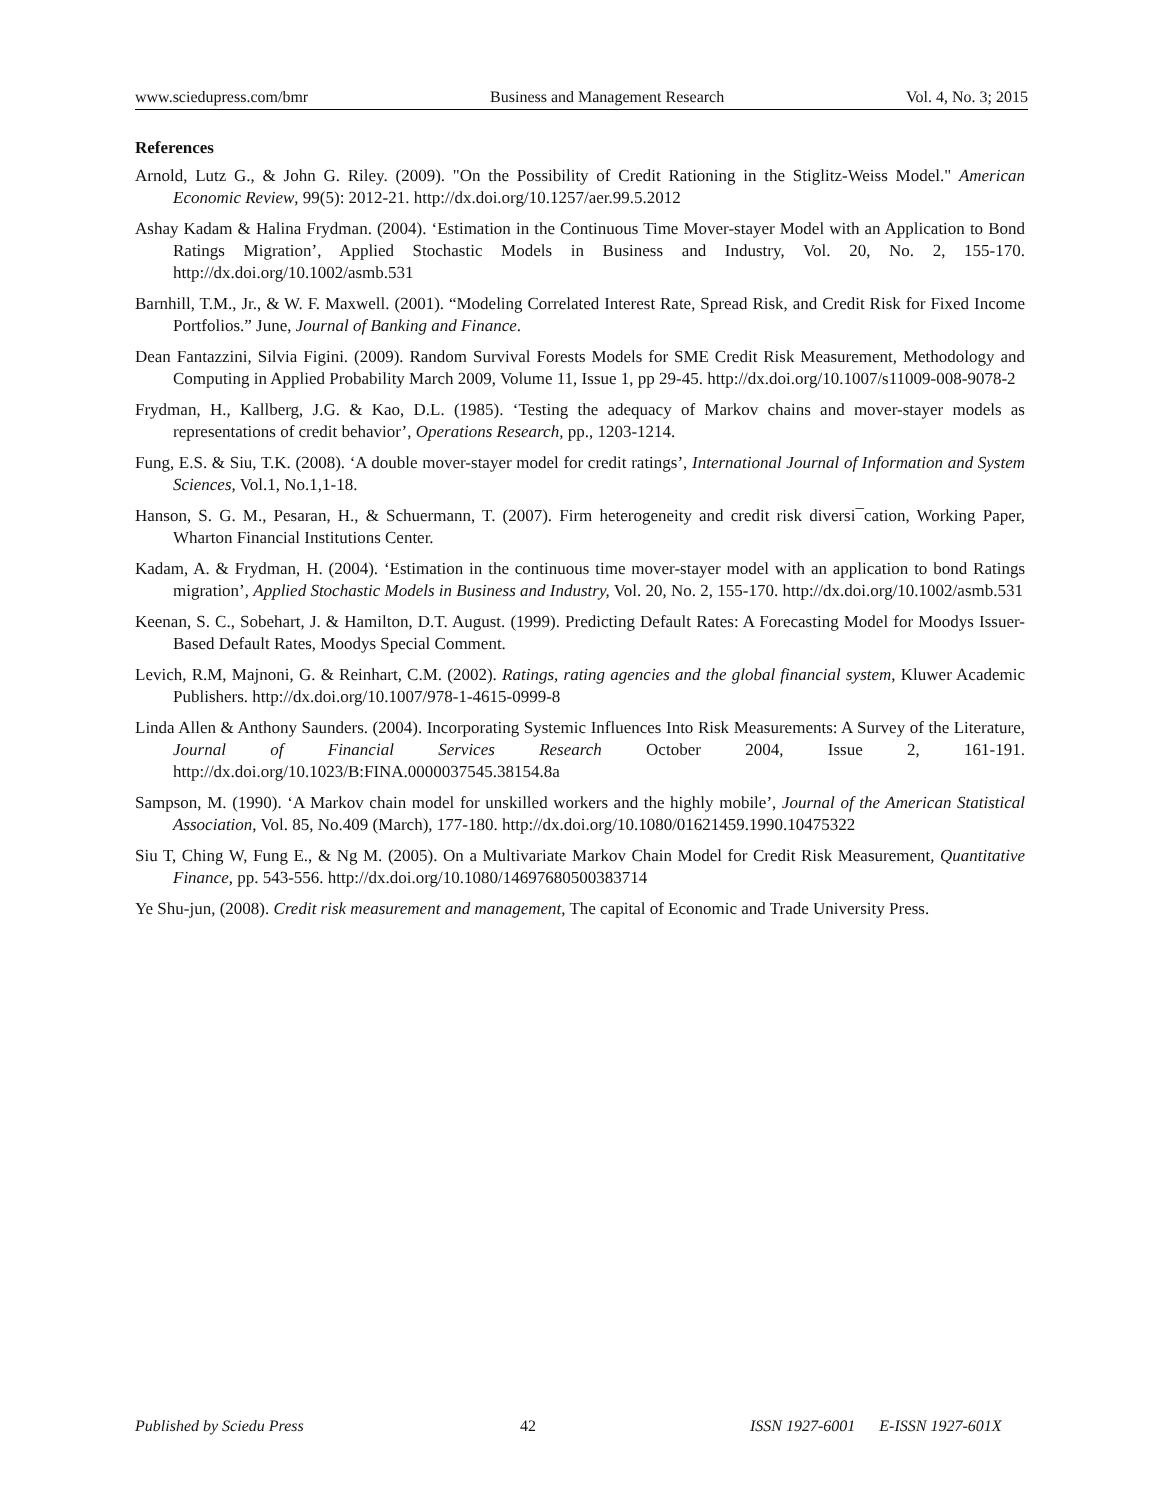www.sciedupress.com/bmr Business and Management Research Vol. 4, No. 3; 2015
References
Arnold, Lutz G., & John G. Riley. (2009). "On the Possibility of Credit Rationing in the Stiglitz-Weiss Model." American Economic Review, 99(5): 2012-21. http://dx.doi.org/10.1257/aer.99.5.2012
Ashay Kadam & Halina Frydman. (2004). ‘Estimation in the Continuous Time Mover-stayer Model with an Application to Bond Ratings Migration’, Applied Stochastic Models in Business and Industry, Vol. 20, No. 2, 155-170. http://dx.doi.org/10.1002/asmb.531
Barnhill, T.M., Jr., & W. F. Maxwell. (2001). “Modeling Correlated Interest Rate, Spread Risk, and Credit Risk for Fixed Income Portfolios.” June, Journal of Banking and Finance.
Dean Fantazzini, Silvia Figini. (2009). Random Survival Forests Models for SME Credit Risk Measurement, Methodology and Computing in Applied Probability March 2009, Volume 11, Issue 1, pp 29-45. http://dx.doi.org/10.1007/s11009-008-9078-2
Frydman, H., Kallberg, J.G. & Kao, D.L. (1985). ‘Testing the adequacy of Markov chains and mover-stayer models as representations of credit behavior’, Operations Research, pp., 1203-1214.
Fung, E.S. & Siu, T.K. (2008). ‘A double mover-stayer model for credit ratings’, International Journal of Information and System Sciences, Vol.1, No.1,1-18.
Hanson, S. G. M., Pesaran, H., & Schuermann, T. (2007). Firm heterogeneity and credit risk diversi¯cation, Working Paper, Wharton Financial Institutions Center.
Kadam, A. & Frydman, H. (2004). ‘Estimation in the continuous time mover-stayer model with an application to bond Ratings migration’, Applied Stochastic Models in Business and Industry, Vol. 20, No. 2, 155-170. http://dx.doi.org/10.1002/asmb.531
Keenan, S. C., Sobehart, J. & Hamilton, D.T. August. (1999). Predicting Default Rates: A Forecasting Model for Moodys Issuer-Based Default Rates, Moodys Special Comment.
Levich, R.M, Majnoni, G. & Reinhart, C.M. (2002). Ratings, rating agencies and the global financial system, Kluwer Academic Publishers. http://dx.doi.org/10.1007/978-1-4615-0999-8
Linda Allen & Anthony Saunders. (2004). Incorporating Systemic Influences Into Risk Measurements: A Survey of the Literature, Journal of Financial Services Research October 2004, Issue 2, 161-191. http://dx.doi.org/10.1023/B:FINA.0000037545.38154.8a
Sampson, M. (1990). ‘A Markov chain model for unskilled workers and the highly mobile’, Journal of the American Statistical Association, Vol. 85, No.409 (March), 177-180. http://dx.doi.org/10.1080/01621459.1990.10475322
Siu T, Ching W, Fung E., & Ng M. (2005). On a Multivariate Markov Chain Model for Credit Risk Measurement, Quantitative Finance, pp. 543-556. http://dx.doi.org/10.1080/14697680500383714
Ye Shu-jun, (2008). Credit risk measurement and management, The capital of Economic and Trade University Press.
Published by Sciedu Press 42 ISSN 1927-6001 E-ISSN 1927-601X